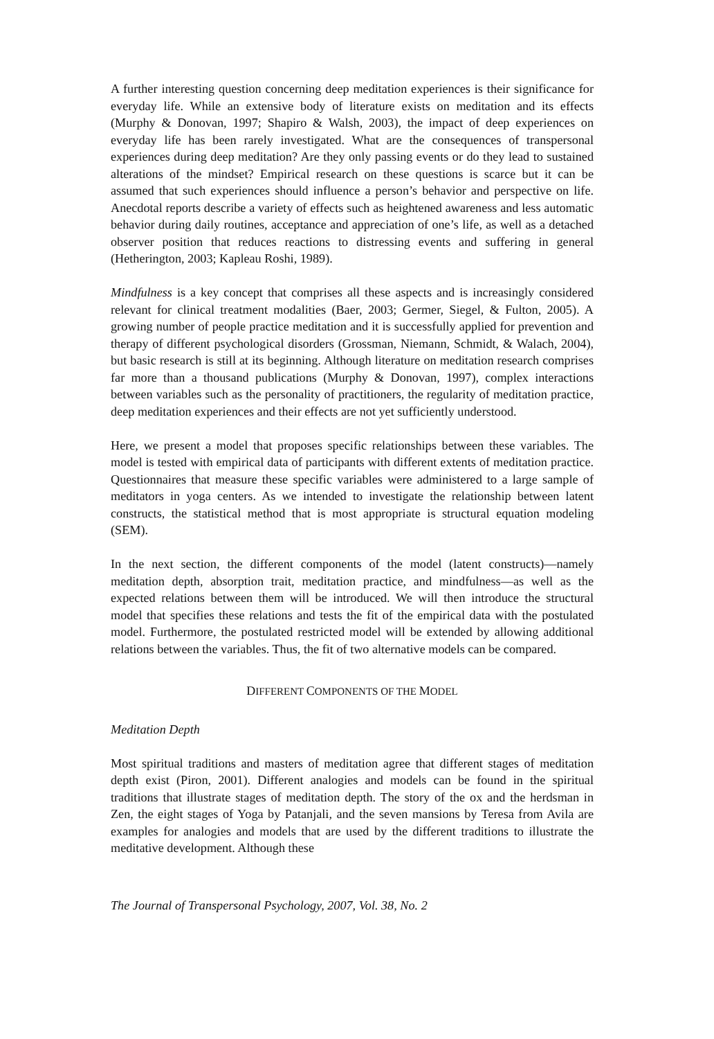A further interesting question concerning deep meditation experiences is their significance for everyday life. While an extensive body of literature exists on meditation and its effects (Murphy & Donovan, 1997; Shapiro & Walsh, 2003), the impact of deep experiences on everyday life has been rarely investigated. What are the consequences of transpersonal experiences during deep meditation? Are they only passing events or do they lead to sustained alterations of the mindset? Empirical research on these questions is scarce but it can be assumed that such experiences should influence a person’s behavior and perspective on life. Anecdotal reports describe a variety of effects such as heightened awareness and less automatic behavior during daily routines, acceptance and appreciation of one’s life, as well as a detached observer position that reduces reactions to distressing events and suffering in general (Hetherington, 2003; Kapleau Roshi, 1989).
Mindfulness is a key concept that comprises all these aspects and is increasingly considered relevant for clinical treatment modalities (Baer, 2003; Germer, Siegel, & Fulton, 2005). A growing number of people practice meditation and it is successfully applied for prevention and therapy of different psychological disorders (Grossman, Niemann, Schmidt, & Walach, 2004), but basic research is still at its beginning. Although literature on meditation research comprises far more than a thousand publications (Murphy & Donovan, 1997), complex interactions between variables such as the personality of practitioners, the regularity of meditation practice, deep meditation experiences and their effects are not yet sufficiently understood.
Here, we present a model that proposes specific relationships between these variables. The model is tested with empirical data of participants with different extents of meditation practice. Questionnaires that measure these specific variables were administered to a large sample of meditators in yoga centers. As we intended to investigate the relationship between latent constructs, the statistical method that is most appropriate is structural equation modeling (SEM).
In the next section, the different components of the model (latent constructs)—namely meditation depth, absorption trait, meditation practice, and mindfulness—as well as the expected relations between them will be introduced. We will then introduce the structural model that specifies these relations and tests the fit of the empirical data with the postulated model. Furthermore, the postulated restricted model will be extended by allowing additional relations between the variables. Thus, the fit of two alternative models can be compared.
DIFFERENT COMPONENTS OF THE MODEL
Meditation Depth
Most spiritual traditions and masters of meditation agree that different stages of meditation depth exist (Piron, 2001). Different analogies and models can be found in the spiritual traditions that illustrate stages of meditation depth. The story of the ox and the herdsman in Zen, the eight stages of Yoga by Patanjali, and the seven mansions by Teresa from Avila are examples for analogies and models that are used by the different traditions to illustrate the meditative development. Although these
The Journal of Transpersonal Psychology, 2007, Vol. 38, No. 2